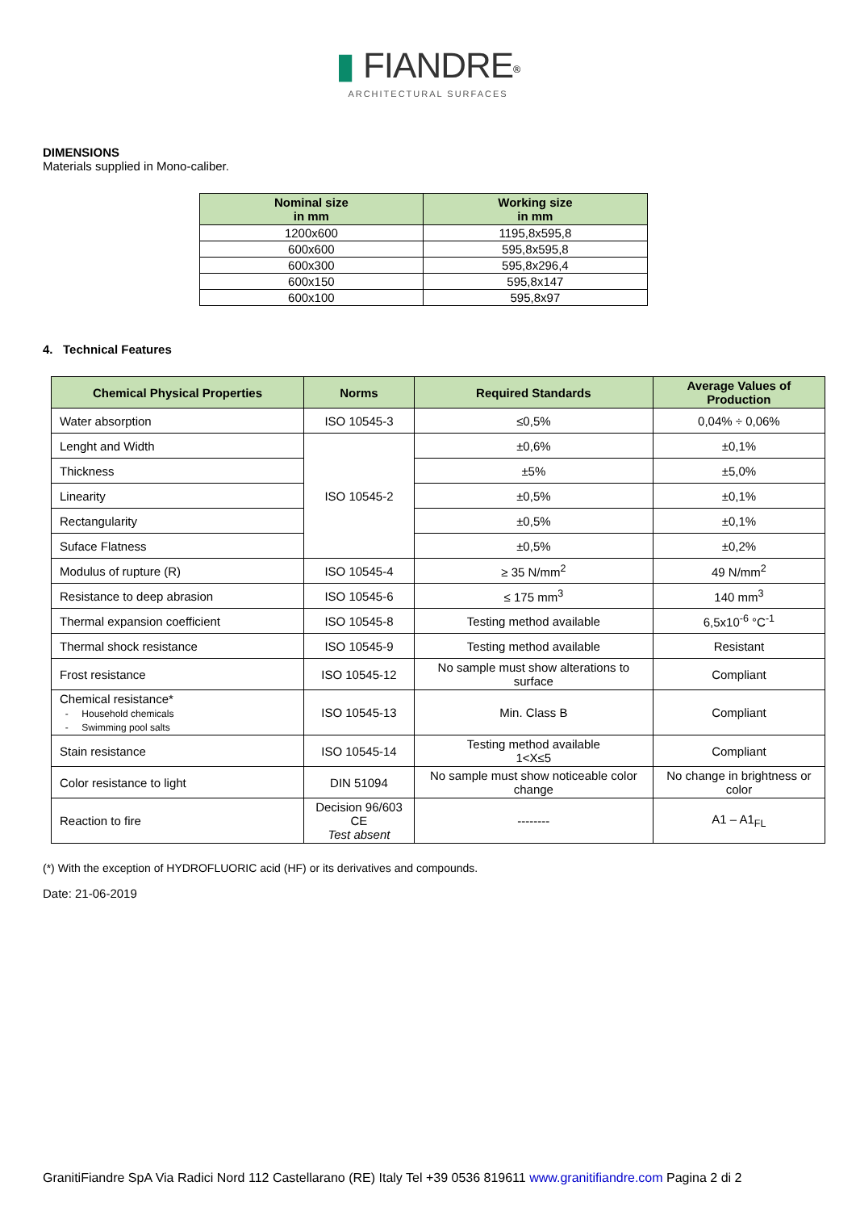▮ FIANDRE<sup>®</sup>
ARCHITECTURAL SURFACES
DIMENSIONS
Materials supplied in Mono-caliber.
| Nominal size in mm | Working size in mm |
| --- | --- |
| 1200x600 | 1195,8x595,8 |
| 600x600 | 595,8x595,8 |
| 600x300 | 595,8x296,4 |
| 600x150 | 595,8x147 |
| 600x100 | 595,8x97 |
4. Technical Features
| Chemical Physical Properties | Norms | Required Standards | Average Values of Production |
| --- | --- | --- | --- |
| Water absorption | ISO 10545-3 | ≤0,5% | 0,04% ÷ 0,06% |
| Lenght and Width | ISO 10545-2 | ±0,6% | ±0,1% |
| Thickness | | ±5% | ±5,0% |
| Linearity | | ±0,5% | ±0,1% |
| Rectangularity | | ±0,5% | ±0,1% |
| Suface Flatness | | ±0,5% | ±0,2% |
| Modulus of rupture (R) | ISO 10545-4 | ≥ 35 N/mm<sup>2</sup> | 49 N/mm<sup>2</sup> |
| Resistance to deep abrasion | ISO 10545-6 | ≤ 175 mm<sup>3</sup> | 140 mm<sup>3</sup> |
| Thermal expansion coefficient | ISO 10545-8 | Testing method available | 6,5x10<sup>-6</sup> °C<sup>-1</sup> |
| Thermal shock resistance | ISO 10545-9 | Testing method available | Resistant |
| Frost resistance | ISO 10545-12 | No sample must show alterations to surface | Compliant |
| Chemical resistance* - Household chemicals - Swimming pool salts | ISO 10545-13 | Min. Class B | Compliant |
| Stain resistance | ISO 10545-14 | Testing method available 1<X≤5 | Compliant |
| Color resistance to light | DIN 51094 | No sample must show noticeable color change | No change in brightness or color |
| Reaction to fire | Decision 96/603 CE Test absent | -------- | A1 – A1<sub>FL</sub> |
(*) With the exception of HYDROFLUORIC acid (HF) or its derivatives and compounds.
Date: 21-06-2019
GranitiFiandre SpA Via Radici Nord 112 Castellarano (RE) Italy Tel +39 0536 819611 www.granitifiandre.com Pagina 2 di 2